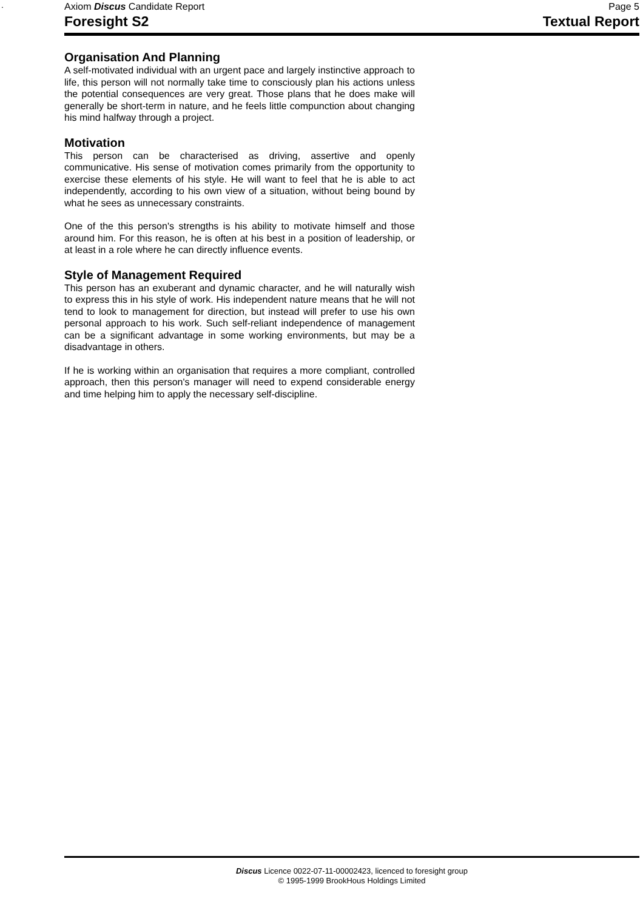.
Axiom Discus Candidate Report Page 5
Foresight S2 Textual Report
Organisation And Planning
A self-motivated individual with an urgent pace and largely instinctive approach to life, this person will not normally take time to consciously plan his actions unless the potential consequences are very great. Those plans that he does make will generally be short-term in nature, and he feels little compunction about changing his mind halfway through a project.
Motivation
This person can be characterised as driving, assertive and openly communicative. His sense of motivation comes primarily from the opportunity to exercise these elements of his style. He will want to feel that he is able to act independently, according to his own view of a situation, without being bound by what he sees as unnecessary constraints.
One of the this person's strengths is his ability to motivate himself and those around him. For this reason, he is often at his best in a position of leadership, or at least in a role where he can directly influence events.
Style of Management Required
This person has an exuberant and dynamic character, and he will naturally wish to express this in his style of work. His independent nature means that he will not tend to look to management for direction, but instead will prefer to use his own personal approach to his work. Such self-reliant independence of management can be a significant advantage in some working environments, but may be a disadvantage in others.
If he is working within an organisation that requires a more compliant, controlled approach, then this person's manager will need to expend considerable energy and time helping him to apply the necessary self-discipline.
Discus Licence 0022-07-11-00002423, licenced to foresight group
© 1995-1999 BrookHous Holdings Limited